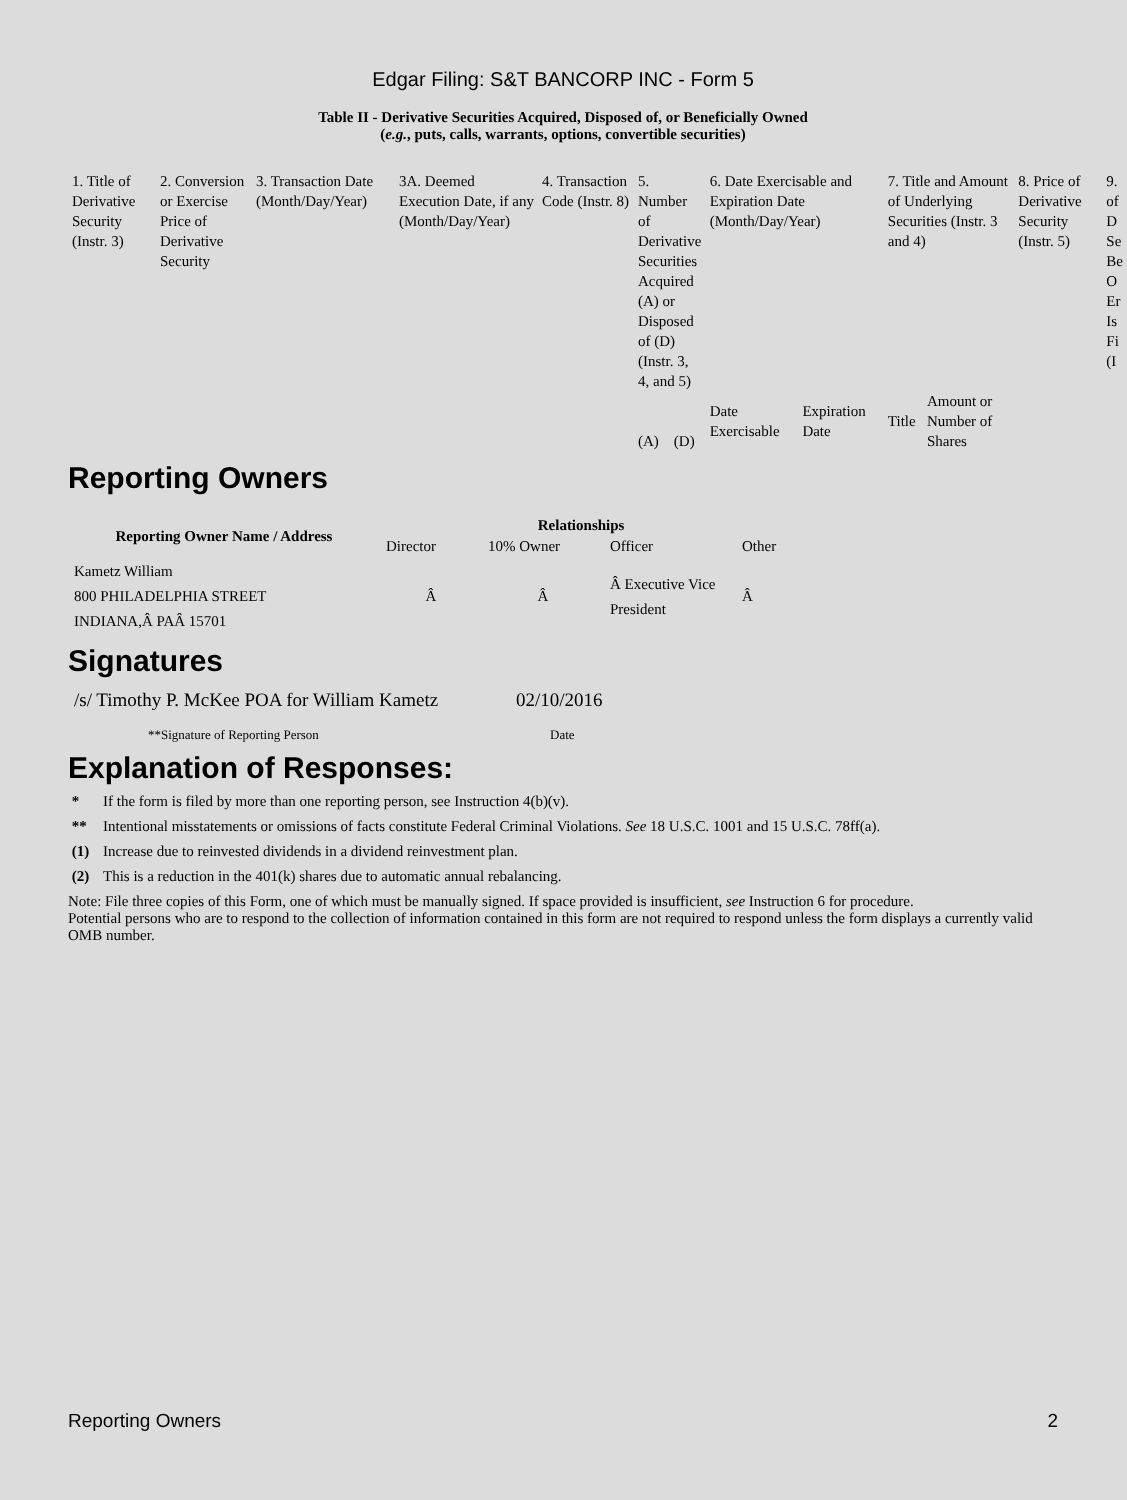Edgar Filing: S&T BANCORP INC - Form 5
Table II - Derivative Securities Acquired, Disposed of, or Beneficially Owned
(e.g., puts, calls, warrants, options, convertible securities)
| 1. Title of Derivative Security (Instr. 3) | 2. Conversion or Exercise Price of Derivative Security | 3. Transaction Date (Month/Day/Year) | 3A. Deemed Execution Date, if any (Month/Day/Year) | 4. Transaction Code (Instr. 8) | 5. Number of Derivative Securities Acquired (A) or Disposed of (D) (Instr. 3, 4, and 5) | | 6. Date Exercisable and Expiration Date (Month/Day/Year) | | 7. Title and Amount of Underlying Securities (Instr. 3 and 4) | | 8. Price of Derivative Security (Instr. 5) | 9. of D Se Be O Er Is Fi (I |
| | | | | | (A) | (D) | Date Exercisable | Expiration Date | Title | Amount or Number of Shares | | |
Reporting Owners
| Reporting Owner Name / Address | Relationships | | | |
| --- | --- | --- | --- | --- |
| | Director | 10% Owner | Officer | Other |
| Kametz William 800 PHILADELPHIA STREET INDIANA,Â PAÂ 15701 | Â | Â | Â Executive Vice President | Â |
Signatures
| /s/ Timothy P. McKee POA for William Kametz | 02/10/2016 |
| **Signature of Reporting Person | Date |
Explanation of Responses:
* If the form is filed by more than one reporting person, see Instruction 4(b)(v).
** Intentional misstatements or omissions of facts constitute Federal Criminal Violations. See 18 U.S.C. 1001 and 15 U.S.C. 78ff(a).
(1) Increase due to reinvested dividends in a dividend reinvestment plan.
(2) This is a reduction in the 401(k) shares due to automatic annual rebalancing.
Note: File three copies of this Form, one of which must be manually signed. If space provided is insufficient, see Instruction 6 for procedure.
Potential persons who are to respond to the collection of information contained in this form are not required to respond unless the form displays a currently valid OMB number.
Reporting Owners 2